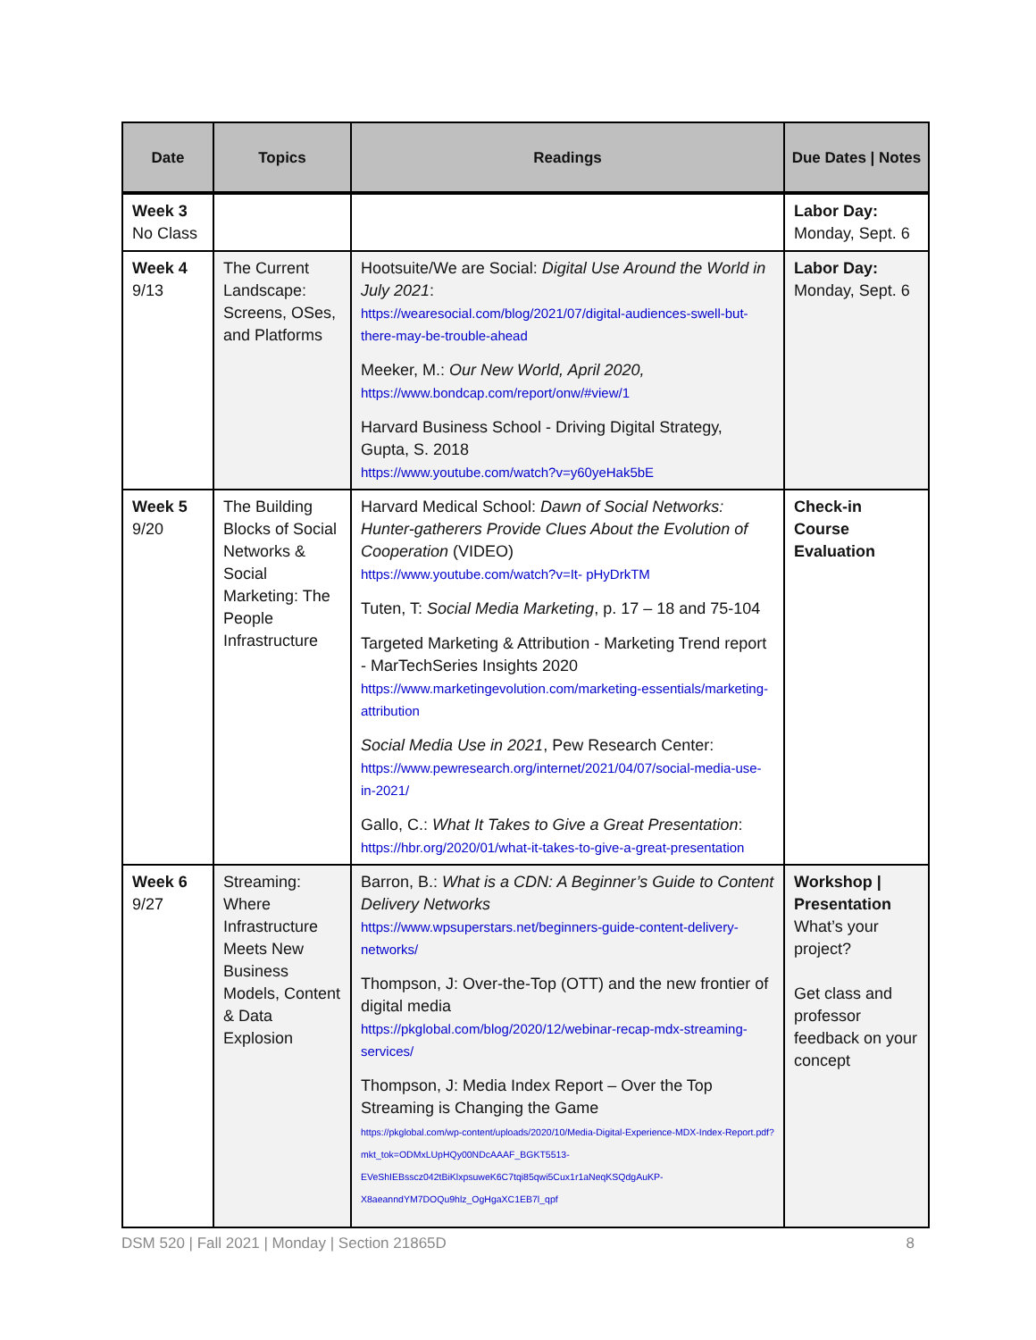| Date | Topics | Readings | Due Dates / Notes |
| --- | --- | --- | --- |
| Week 3 No Class | | | Labor Day: Monday, Sept. 6 |
| Week 4 9/13 | The Current Landscape: Screens, OSes, and Platforms | Hootsuite/We are Social: Digital Use Around the World in July 2021 : https://wearesocial.com/blog/2021/07/digital-audiences-swell-but-there-may-be-trouble-ahead Meeker, M.: Our New World, April 2020, https://www.bondcap.com/report/onw/#view/1 Harvard Business School - Driving Digital Strategy, Gupta, S. 2018 https://www.youtube.com/watch?v=y60yeHak5bE | Labor Day: Monday, Sept. 6 |
| Week 5 9/20 | The Building Blocks of Social Networks & Social Marketing: The People Infrastructure | Harvard Medical School: Dawn of Social Networks: Hunter-gatherers Provide Clues About the Evolution of Cooperation (VIDEO) https://www.youtube.com/watch?v=It- pHyDrkTM Tuten, T: Social Media Marketing , p. 17 – 18 and 75-104 Targeted Marketing & Attribution - Marketing Trend report - MarTechSeries Insights 2020 https://www.marketingevolution.com/marketing-essentials/marketing-attribution Social Media Use in 2021 , Pew Research Center: https://www.pewresearch.org/internet/2021/04/07/social-media-use-in-2021/ Gallo, C.: What It Takes to Give a Great Presentation : https://hbr.org/2020/01/what-it-takes-to-give-a-great-presentation | Check-in Course Evaluation |
| Week 6 9/27 | Streaming: Where Infrastructure Meets New Business Models, Content & Data Explosion | Barron, B.: What is a CDN: A Beginner’s Guide to Content Delivery Networks https://www.wpsuperstars.net/beginners-guide-content-delivery-networks/ Thompson, J: Over-the-Top (OTT) and the new frontier of digital media https://pkglobal.com/blog/2020/12/webinar-recap-mdx-streaming-services/ Thompson, J: Media Index Report – Over the Top Streaming is Changing the Game https://pkglobal.com/wp-content/uploads/2020/10/Media-Digital-Experience-MDX-Index-Report.pdf?mkt_tok=ODMxLUpHQy00NDcAAAF_BGKT5513-EVeShIEBsscz042tBiKlxpsuweK6C7tqi85qwi5Cux1r1aNeqKSQdgAuKP-X8aeanndYM7DOQu9hlz_OgHgaXC1EB7l_qpf | Workshop / Presentation What’s your project? Get class and professor feedback on your concept |
DSM 520 | Fall 2021 | Monday | Section 21865D 8